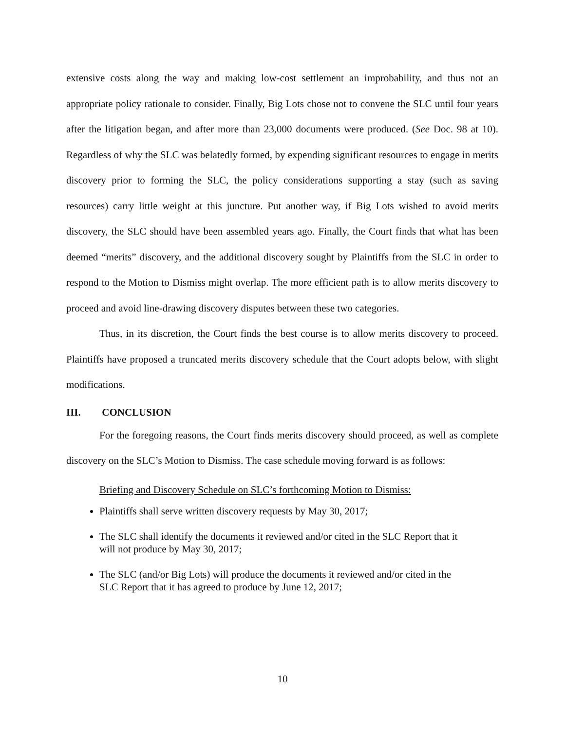extensive costs along the way and making low-cost settlement an improbability, and thus not an appropriate policy rationale to consider. Finally, Big Lots chose not to convene the SLC until four years after the litigation began, and after more than 23,000 documents were produced. (See Doc. 98 at 10). Regardless of why the SLC was belatedly formed, by expending significant resources to engage in merits discovery prior to forming the SLC, the policy considerations supporting a stay (such as saving resources) carry little weight at this juncture. Put another way, if Big Lots wished to avoid merits discovery, the SLC should have been assembled years ago. Finally, the Court finds that what has been deemed “merits” discovery, and the additional discovery sought by Plaintiffs from the SLC in order to respond to the Motion to Dismiss might overlap. The more efficient path is to allow merits discovery to proceed and avoid line-drawing discovery disputes between these two categories.
Thus, in its discretion, the Court finds the best course is to allow merits discovery to proceed. Plaintiffs have proposed a truncated merits discovery schedule that the Court adopts below, with slight modifications.
III. CONCLUSION
For the foregoing reasons, the Court finds merits discovery should proceed, as well as complete discovery on the SLC’s Motion to Dismiss. The case schedule moving forward is as follows:
Briefing and Discovery Schedule on SLC’s forthcoming Motion to Dismiss:
Plaintiffs shall serve written discovery requests by May 30, 2017;
The SLC shall identify the documents it reviewed and/or cited in the SLC Report that it will not produce by May 30, 2017;
The SLC (and/or Big Lots) will produce the documents it reviewed and/or cited in the SLC Report that it has agreed to produce by June 12, 2017;
10